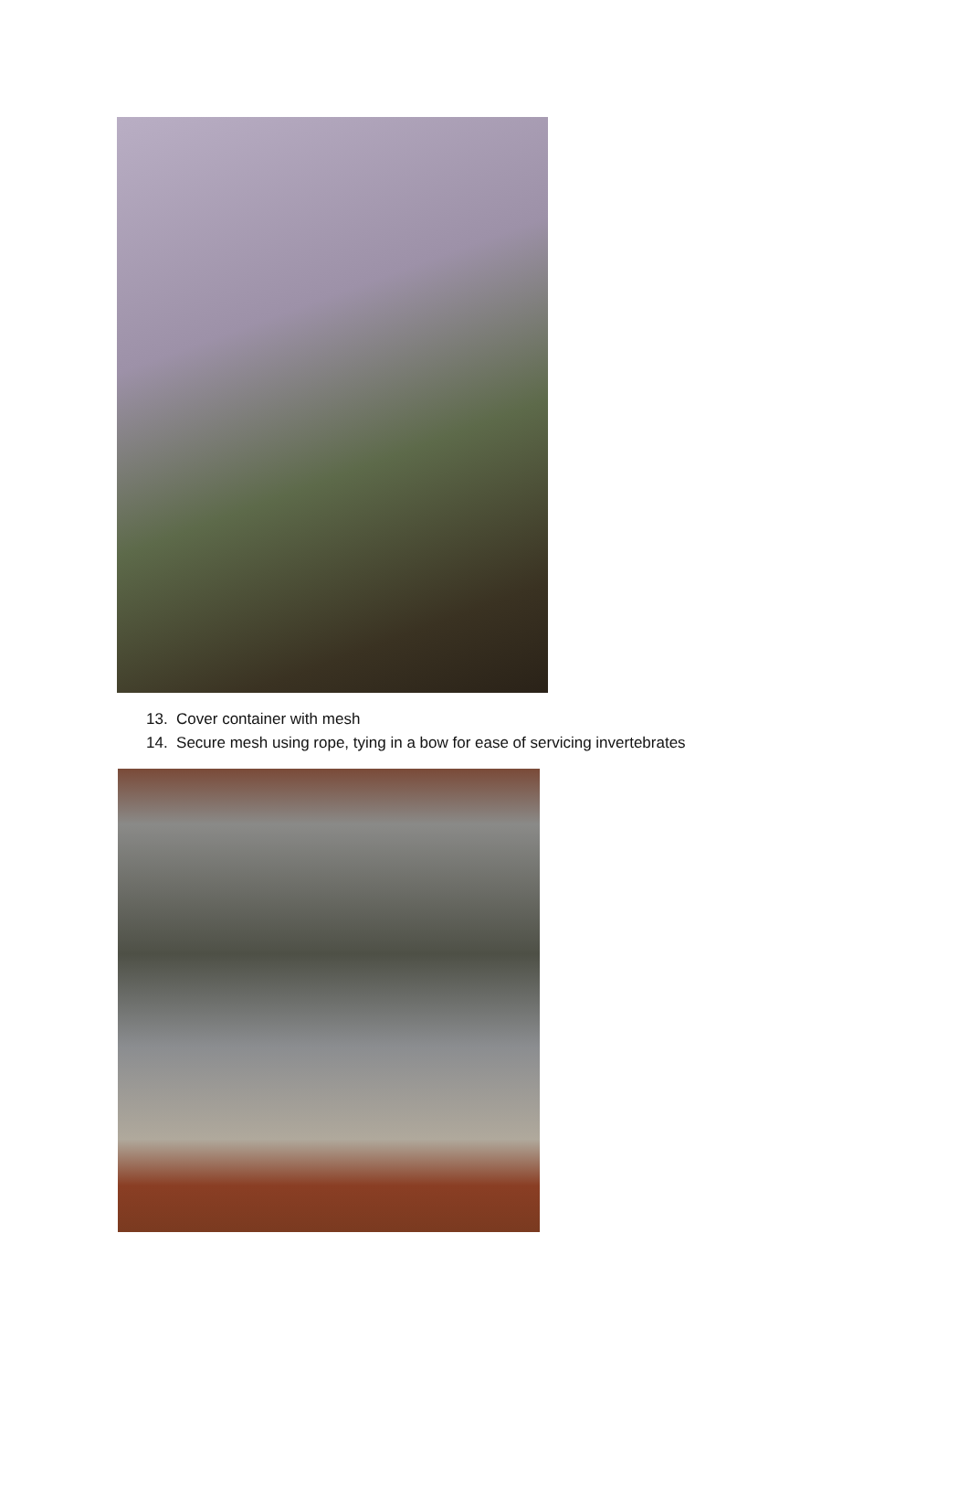13. Cover container with mesh
14. Secure mesh using rope, tying in a bow for ease of servicing invertebrates